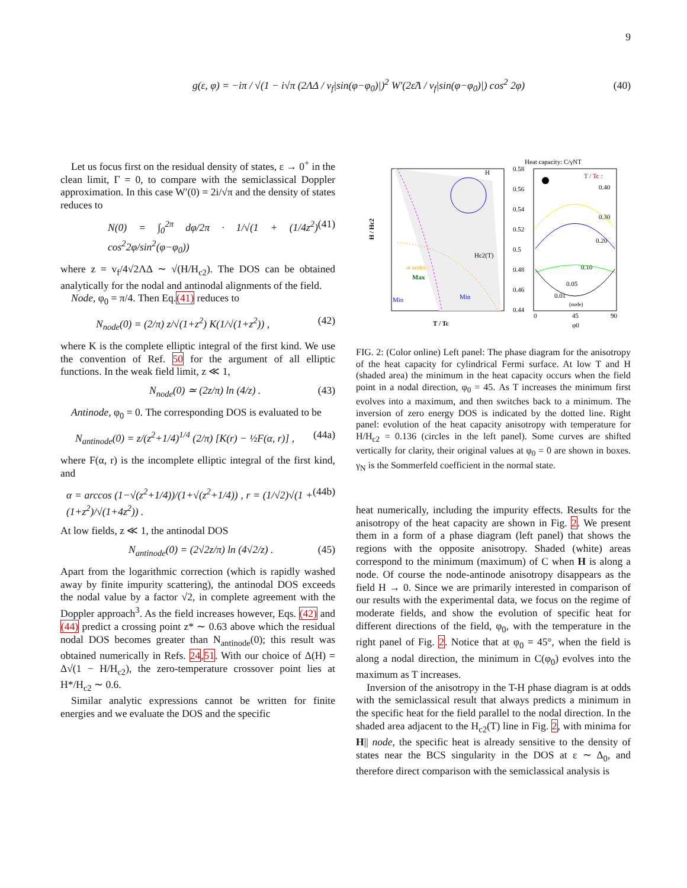9
g(ε, φ) = −iπ / √(1 − i√π (2ΛΔ / v<sub>f</sub>|sin(φ−φ<sub>0</sub>)|)<sup>2</sup> W′(2ε̃Λ / v<sub>f</sub>|sin(φ−φ<sub>0</sub>)|) cos<sup>2</sup> 2φ) (40)
Let us focus first on the residual density of states, ε → 0<sup>+</sup> in the clean limit, Γ = 0, to compare with the semiclassical Doppler approximation. In this case W′(0) = 2i/√π and the density of states reduces to
N(0) = ∫<sub>0</sub><sup>2π</sup> dφ/2π · 1/√(1 + (1/4z<sup>2</sup>) cos<sup>2</sup>2φ/sin<sup>2</sup>(φ−φ<sub>0</sub>)) (41)
where z = v<sub>f</sub>/4√2ΛΔ ∼ √(H/H<sub>c2</sub>). The DOS can be obtained analytically for the nodal and antinodal alignments of the field.
Node, φ<sub>0</sub> = π/4. Then Eq.(41) reduces to
N<sub>node</sub>(0) = (2/π) z/√(1+z<sup>2</sup>) K(1/√(1+z<sup>2</sup>)) , (42)
where K is the complete elliptic integral of the first kind. We use the convention of Ref. 50 for the argument of all elliptic functions. In the weak field limit, z ≪ 1,
N<sub>node</sub>(0) ≃ (2z/π) ln (4/z) . (43)
Antinode, φ<sub>0</sub> = 0. The corresponding DOS is evaluated to be
N<sub>antinode</sub>(0) = z/(z<sup>2</sup>+1/4)<sup>1/4</sup> (2/π) [K(r) − ½F(α, r)] , (44a)
where F(α, r) is the incomplete elliptic integral of the first kind, and
α = arccos (1−√(z<sup>2</sup>+1/4))/(1+√(z<sup>2</sup>+1/4)) , r = (1/√2)√(1 + (1+z<sup>2</sup>)/√(1+4z<sup>2</sup>)) . (44b)
At low fields, z ≪ 1, the antinodal DOS
N<sub>antinode</sub>(0) = (2√2z/π) ln (4√2/z) . (45)
Apart from the logarithmic correction (which is rapidly washed away by finite impurity scattering), the antinodal DOS exceeds the nodal value by a factor √2, in complete agreement with the Doppler approach<sup>3</sup>. As the field increases however, Eqs. (42) and (44) predict a crossing point z* ∼ 0.63 above which the residual nodal DOS becomes greater than N<sub>antinode</sub>(0); this result was obtained numerically in Refs. 24,51. With our choice of Δ(H) = Δ√(1 − H/H<sub>c2</sub>), the zero-temperature crossover point lies at H*/H<sub>c2</sub> ∼ 0.6.
Similar analytic expressions cannot be written for finite energies and we evaluate the DOS and the specific
Hc2(T)
at nodes :
Max
Min
Min
T / Tc
H / Hc2
H
Heat capacity: C/γNT
T / Tc :
0.40
0.30
0.20
0.10
0.05
0.01
(node)
0.58
0.56
0.54
0.52
0.5
0.48
0.46
0.44
0
45
90
φ0
FIG. 2: (Color online) Left panel: The phase diagram for the anisotropy of the heat capacity for cylindrical Fermi surface. At low T and H (shaded area) the minimum in the heat capacity occurs when the field point in a nodal direction, φ<sub>0</sub> = 45. As T increases the minimum first evolves into a maximum, and then switches back to a minimum. The inversion of zero energy DOS is indicated by the dotted line. Right panel: evolution of the heat capacity anisotropy with temperature for H/H<sub>c2</sub> = 0.136 (circles in the left panel). Some curves are shifted vertically for clarity, their original values at φ<sub>0</sub> = 0 are shown in boxes. γ<sub>N</sub> is the Sommerfeld coefficient in the normal state.
heat numerically, including the impurity effects. Results for the anisotropy of the heat capacity are shown in Fig. 2. We present them in a form of a phase diagram (left panel) that shows the regions with the opposite anisotropy. Shaded (white) areas correspond to the minimum (maximum) of C when H is along a node. Of course the node-antinode anisotropy disappears as the field H → 0. Since we are primarily interested in comparison of our results with the experimental data, we focus on the regime of moderate fields, and show the evolution of specific heat for different directions of the field, φ<sub>0</sub>, with the temperature in the right panel of Fig. 2. Notice that at φ<sub>0</sub> = 45°, when the field is along a nodal direction, the minimum in C(φ<sub>0</sub>) evolves into the maximum as T increases.
Inversion of the anisotropy in the T-H phase diagram is at odds with the semiclassical result that always predicts a minimum in the specific heat for the field parallel to the nodal direction. In the shaded area adjacent to the H<sub>c2</sub>(T) line in Fig. 2, with minima for H|| node, the specific heat is already sensitive to the density of states near the BCS singularity in the DOS at ε ∼ Δ<sub>0</sub>, and therefore direct comparison with the semiclassical analysis is